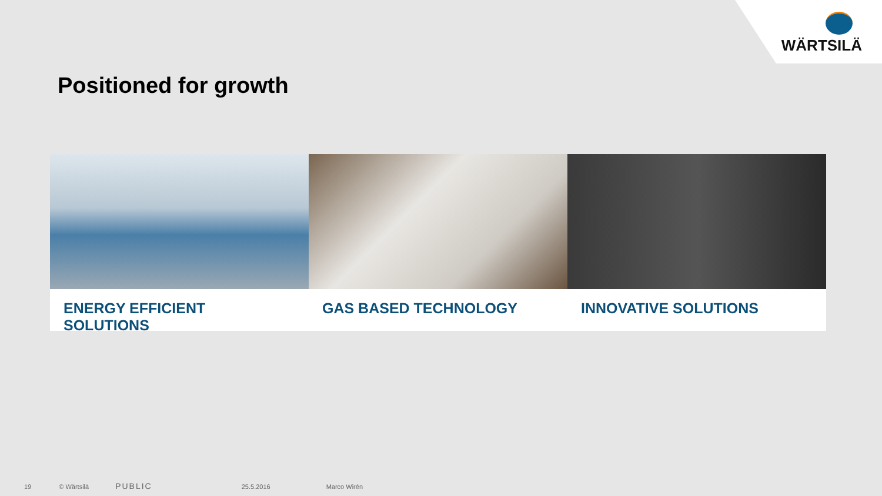WÄRTSILÄ
Positioned for growth
ENERGY EFFICIENT SOLUTIONS GAS BASED TECHNOLOGY INNOVATIVE SOLUTIONS
19 © Wärtsilä PUBLIC 25.5.2016 Marco Wirén